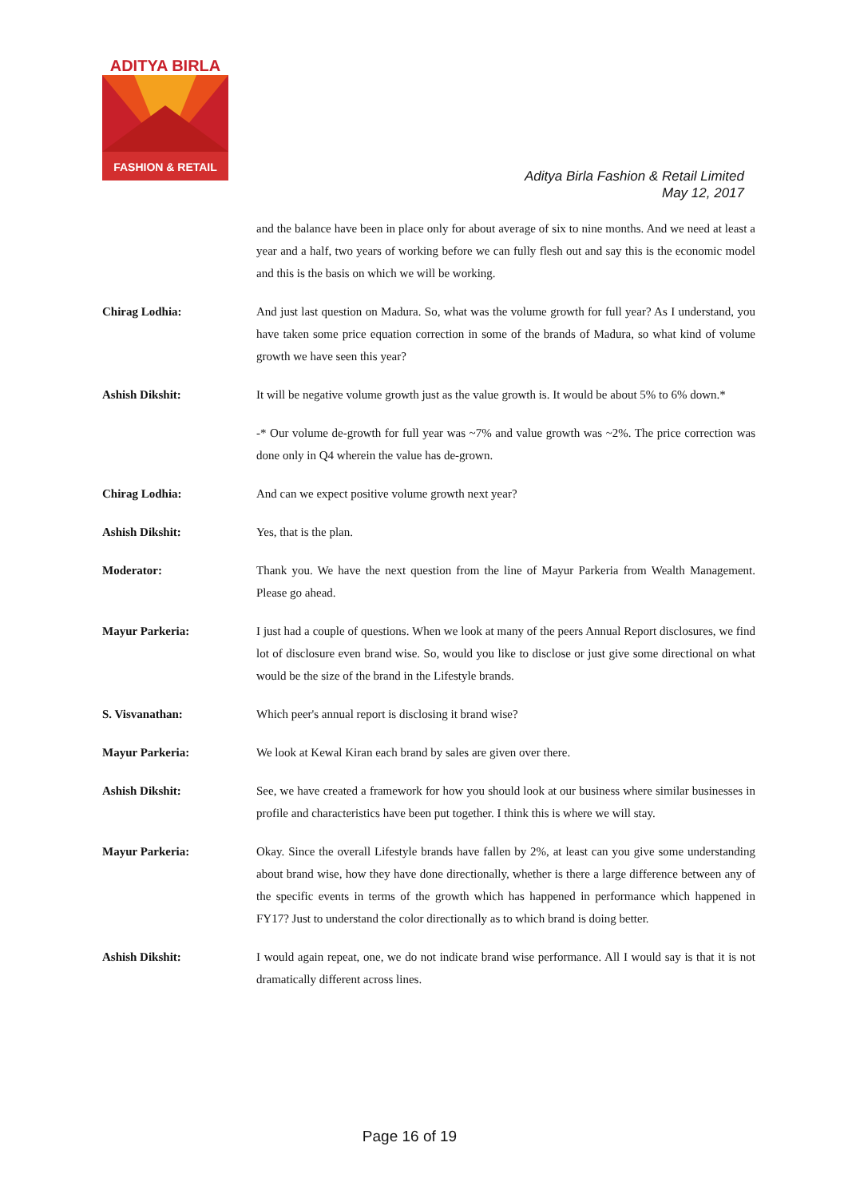ADITYA BIRLA
FASHION & RETAIL
Aditya Birla Fashion & Retail Limited
May 12, 2017
and the balance have been in place only for about average of six to nine months. And we need at least a year and a half, two years of working before we can fully flesh out and say this is the economic model and this is the basis on which we will be working.
Chirag Lodhia: And just last question on Madura. So, what was the volume growth for full year? As I understand, you have taken some price equation correction in some of the brands of Madura, so what kind of volume growth we have seen this year?
Ashish Dikshit: It will be negative volume growth just as the value growth is. It would be about 5% to 6% down.*
-* Our volume de-growth for full year was ~7% and value growth was ~2%. The price correction was done only in Q4 wherein the value has de-grown.
Chirag Lodhia: And can we expect positive volume growth next year?
Ashish Dikshit: Yes, that is the plan.
Moderator: Thank you. We have the next question from the line of Mayur Parkeria from Wealth Management. Please go ahead.
Mayur Parkeria: I just had a couple of questions. When we look at many of the peers Annual Report disclosures, we find lot of disclosure even brand wise. So, would you like to disclose or just give some directional on what would be the size of the brand in the Lifestyle brands.
S. Visvanathan: Which peer's annual report is disclosing it brand wise?
Mayur Parkeria: We look at Kewal Kiran each brand by sales are given over there.
Ashish Dikshit: See, we have created a framework for how you should look at our business where similar businesses in profile and characteristics have been put together. I think this is where we will stay.
Mayur Parkeria: Okay. Since the overall Lifestyle brands have fallen by 2%, at least can you give some understanding about brand wise, how they have done directionally, whether is there a large difference between any of the specific events in terms of the growth which has happened in performance which happened in FY17? Just to understand the color directionally as to which brand is doing better.
Ashish Dikshit: I would again repeat, one, we do not indicate brand wise performance. All I would say is that it is not dramatically different across lines.
Page 16 of 19